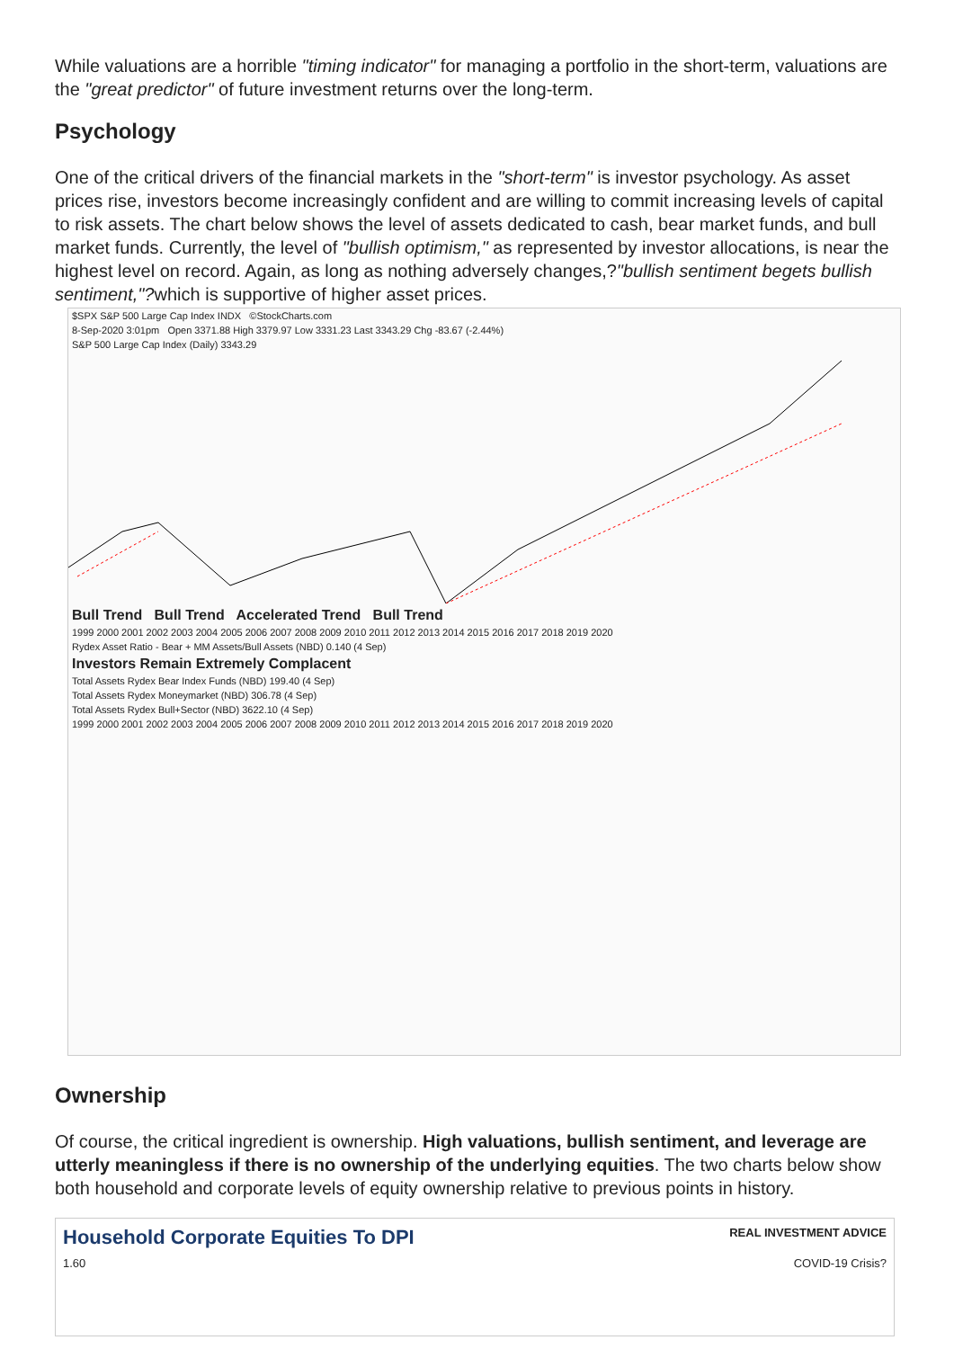While valuations are a horrible "timing indicator" for managing a portfolio in the short-term, valuations are the "great predictor" of future investment returns over the long-term.
Psychology
One of the critical drivers of the financial markets in the "short-term" is investor psychology. As asset prices rise, investors become increasingly confident and are willing to commit increasing levels of capital to risk assets. The chart below shows the level of assets dedicated to cash, bear market funds, and bull market funds. Currently, the level of "bullish optimism," as represented by investor allocations, is near the highest level on record. Again, as long as nothing adversely changes,?"bullish sentiment begets bullish sentiment,"?which is supportive of higher asset prices.
$SPX S&P 500 Large Cap Index INDX ©StockCharts.com
8-Sep-2020 3:01pm Open 3371.88 High 3379.97 Low 3331.23 Last 3343.29 Chg -83.67 (-2.44%)
S&P 500 Large Cap Index (Daily) 3343.29
Bull Trend Bull Trend Accelerated Trend Bull Trend
1999 2000 2001 2002 2003 2004 2005 2006 2007 2008 2009 2010 2011 2012 2013 2014 2015 2016 2017 2018 2019 2020
Rydex Asset Ratio - Bear + MM Assets/Bull Assets (NBD) 0.140 (4 Sep)
Investors Remain Extremely Complacent
Total Assets Rydex Bear Index Funds (NBD) 199.40 (4 Sep)
Total Assets Rydex Moneymarket (NBD) 306.78 (4 Sep)
Total Assets Rydex Bull+Sector (NBD) 3622.10 (4 Sep)
1999 2000 2001 2002 2003 2004 2005 2006 2007 2008 2009 2010 2011 2012 2013 2014 2015 2016 2017 2018 2019 2020
Ownership
Of course, the critical ingredient is ownership. High valuations, bullish sentiment, and leverage are utterly meaningless if there is no ownership of the underlying equities. The two charts below show both household and corporate levels of equity ownership relative to previous points in history.
Household Corporate Equities To DPI REAL INVESTMENT ADVICE
1.60 COVID-19 Crisis?